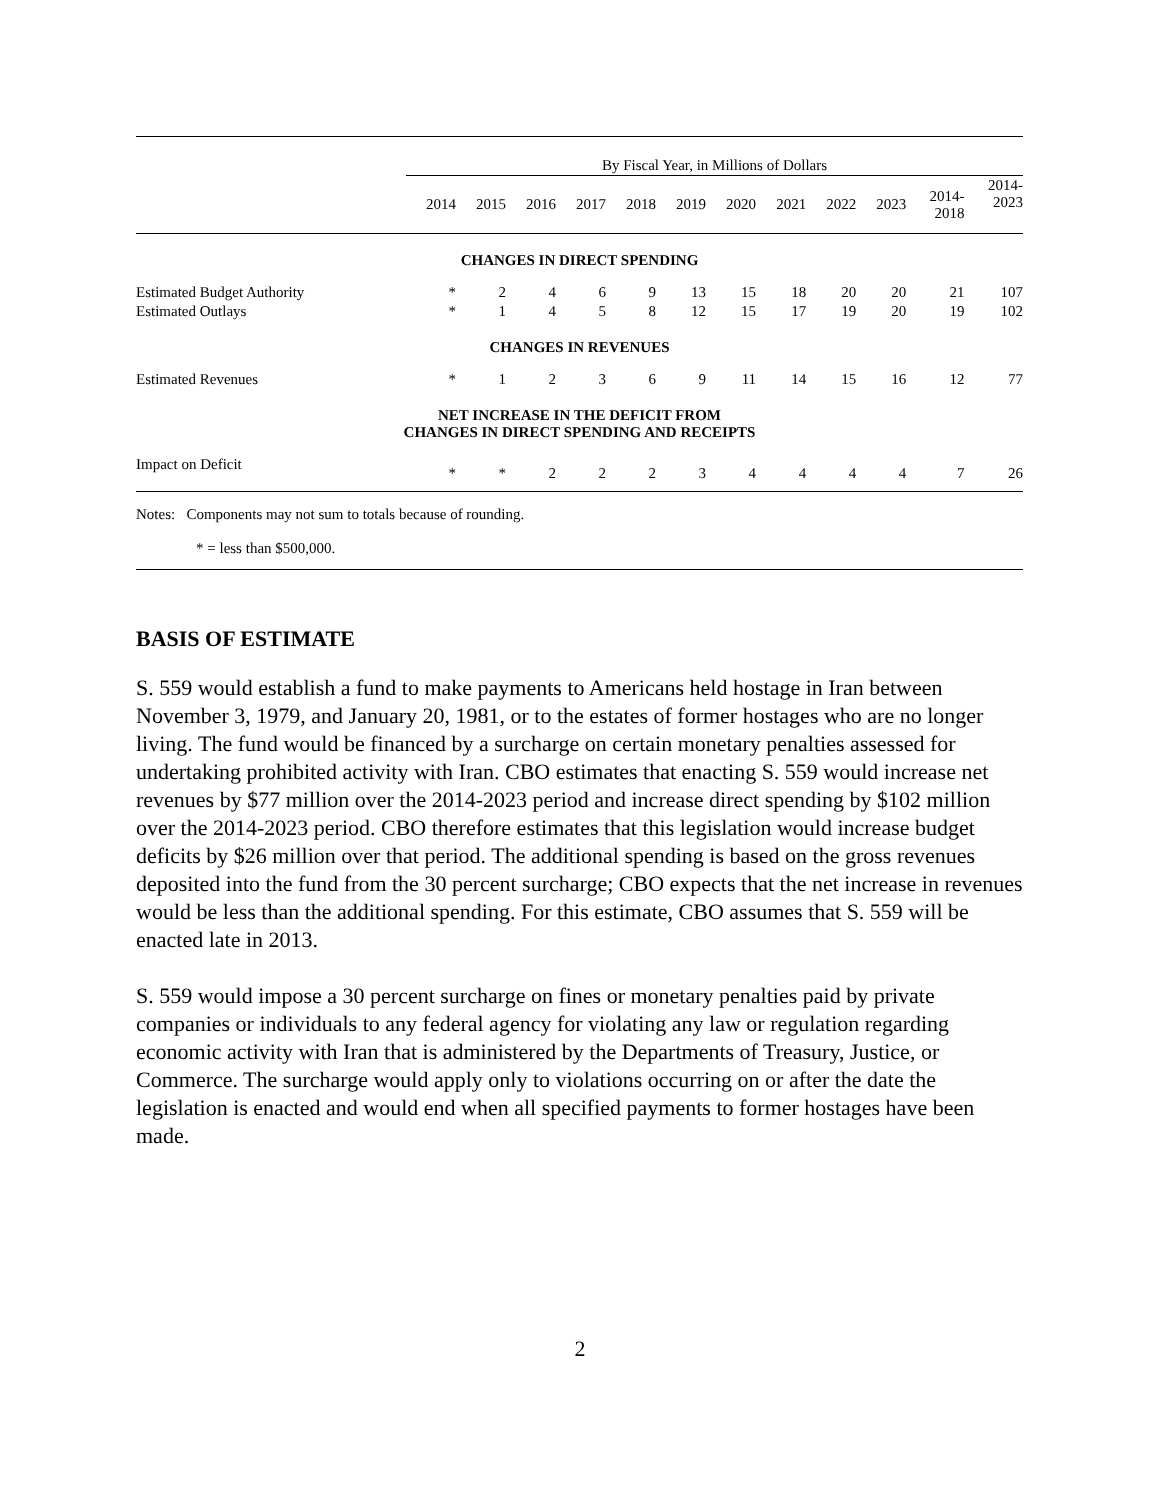| | By Fiscal Year, in Millions of Dollars | | | | | | | | | | | |
| | 2014 | 2015 | 2016 | 2017 | 2018 | 2019 | 2020 | 2021 | 2022 | 2023 | 2014- 2018 | 2014- 2023 |
| CHANGES IN DIRECT SPENDING | | | | | | | | | | | | |
| Estimated Budget Authority | * | 2 | 4 | 6 | 9 | 13 | 15 | 18 | 20 | 20 | 21 | 107 |
| Estimated Outlays | * | 1 | 4 | 5 | 8 | 12 | 15 | 17 | 19 | 20 | 19 | 102 |
| CHANGES IN REVENUES | | | | | | | | | | | | |
| Estimated Revenues | * | 1 | 2 | 3 | 6 | 9 | 11 | 14 | 15 | 16 | 12 | 77 |
| NET INCREASE IN THE DEFICIT FROM CHANGES IN DIRECT SPENDING AND RECEIPTS | | | | | | | | | | | | |
| Impact on Deficit | * | * | 2 | 2 | 2 | 3 | 4 | 4 | 4 | 4 | 7 | 26 |
Notes: Components may not sum to totals because of rounding.
* = less than $500,000.
BASIS OF ESTIMATE
S. 559 would establish a fund to make payments to Americans held hostage in Iran between November 3, 1979, and January 20, 1981, or to the estates of former hostages who are no longer living. The fund would be financed by a surcharge on certain monetary penalties assessed for undertaking prohibited activity with Iran. CBO estimates that enacting S. 559 would increase net revenues by $77 million over the 2014-2023 period and increase direct spending by $102 million over the 2014-2023 period. CBO therefore estimates that this legislation would increase budget deficits by $26 million over that period. The additional spending is based on the gross revenues deposited into the fund from the 30 percent surcharge; CBO expects that the net increase in revenues would be less than the additional spending. For this estimate, CBO assumes that S. 559 will be enacted late in 2013.
S. 559 would impose a 30 percent surcharge on fines or monetary penalties paid by private companies or individuals to any federal agency for violating any law or regulation regarding economic activity with Iran that is administered by the Departments of Treasury, Justice, or Commerce. The surcharge would apply only to violations occurring on or after the date the legislation is enacted and would end when all specified payments to former hostages have been made.
2